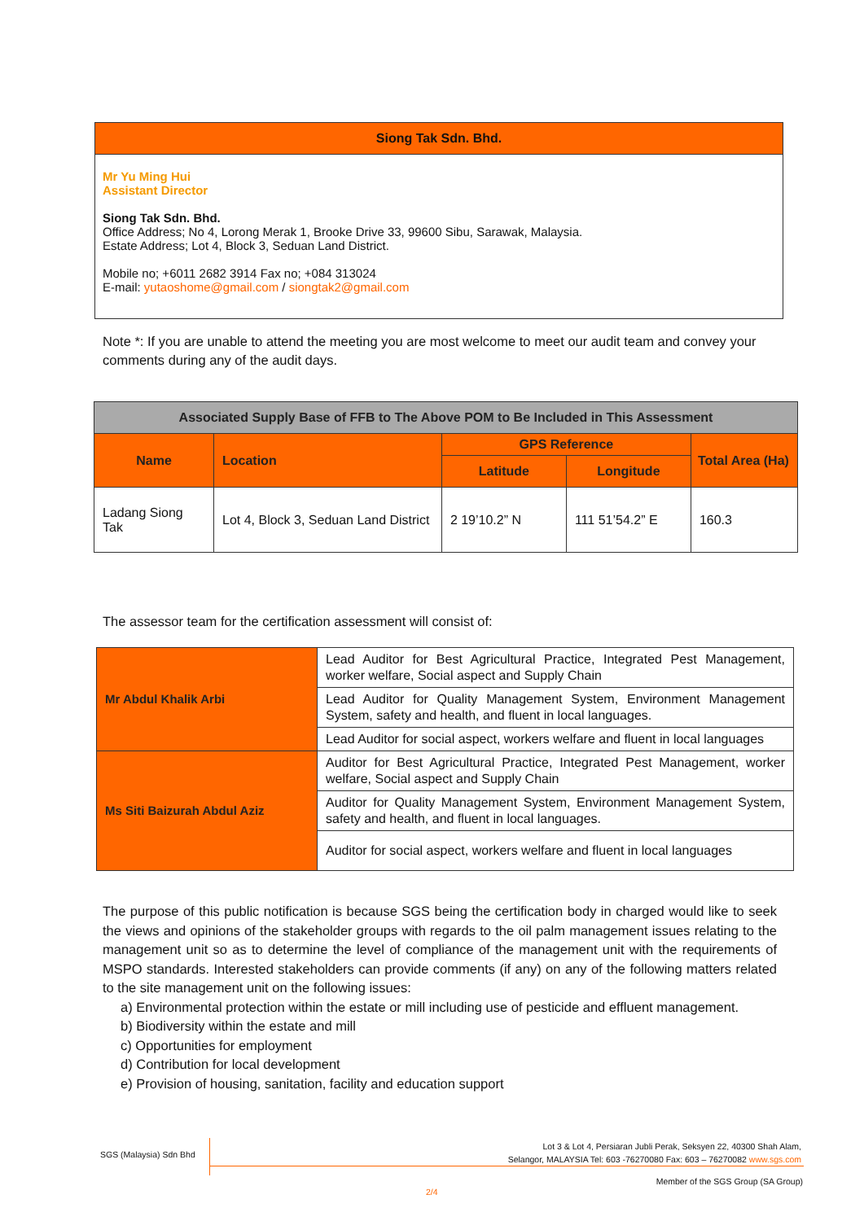Siong Tak Sdn. Bhd.
Mr Yu Ming Hui
Assistant Director
Siong Tak Sdn. Bhd.
Office Address; No 4, Lorong Merak 1, Brooke Drive 33, 99600 Sibu, Sarawak, Malaysia.
Estate Address; Lot 4, Block 3, Seduan Land District.
Mobile no; +6011 2682 3914 Fax no; +084 313024
E-mail: yutaoshome@gmail.com / siongtak2@gmail.com
Note *: If you are unable to attend the meeting you are most welcome to meet our audit team and convey your comments during any of the audit days.
| Associated Supply Base of FFB to The Above POM to Be Included in This Assessment | | | | |
| --- | --- | --- | --- | --- |
| Name | Location | GPS Reference | | Total Area (Ha) |
| | | Latitude | Longitude | |
| Ladang Siong Tak | Lot 4, Block 3, Seduan Land District | 2 19’10.2” N | 111 51’54.2” E | 160.3 |
The assessor team for the certification assessment will consist of:
| Mr Abdul Khalik Arbi | Lead Auditor for Best Agricultural Practice, Integrated Pest Management, worker welfare, Social aspect and Supply Chain |
| | Lead Auditor for Quality Management System, Environment Management System, safety and health, and fluent in local languages. |
| | Lead Auditor for social aspect, workers welfare and fluent in local languages |
| Ms Siti Baizurah Abdul Aziz | Auditor for Best Agricultural Practice, Integrated Pest Management, worker welfare, Social aspect and Supply Chain |
| | Auditor for Quality Management System, Environment Management System, safety and health, and fluent in local languages. |
| | Auditor for social aspect, workers welfare and fluent in local languages |
The purpose of this public notification is because SGS being the certification body in charged would like to seek the views and opinions of the stakeholder groups with regards to the oil palm management issues relating to the management unit so as to determine the level of compliance of the management unit with the requirements of MSPO standards. Interested stakeholders can provide comments (if any) on any of the following matters related to the site management unit on the following issues:
a) Environmental protection within the estate or mill including use of pesticide and effluent management.
b) Biodiversity within the estate and mill
c) Opportunities for employment
d) Contribution for local development
e) Provision of housing, sanitation, facility and education support
SGS (Malaysia) Sdn Bhd
Lot 3 & Lot 4, Persiaran Jubli Perak, Seksyen 22, 40300 Shah Alam,
Selangor, MALAYSIA Tel: 603 -76270080 Fax: 603 – 76270082 www.sgs.com
Member of the SGS Group (SA Group)
2/4